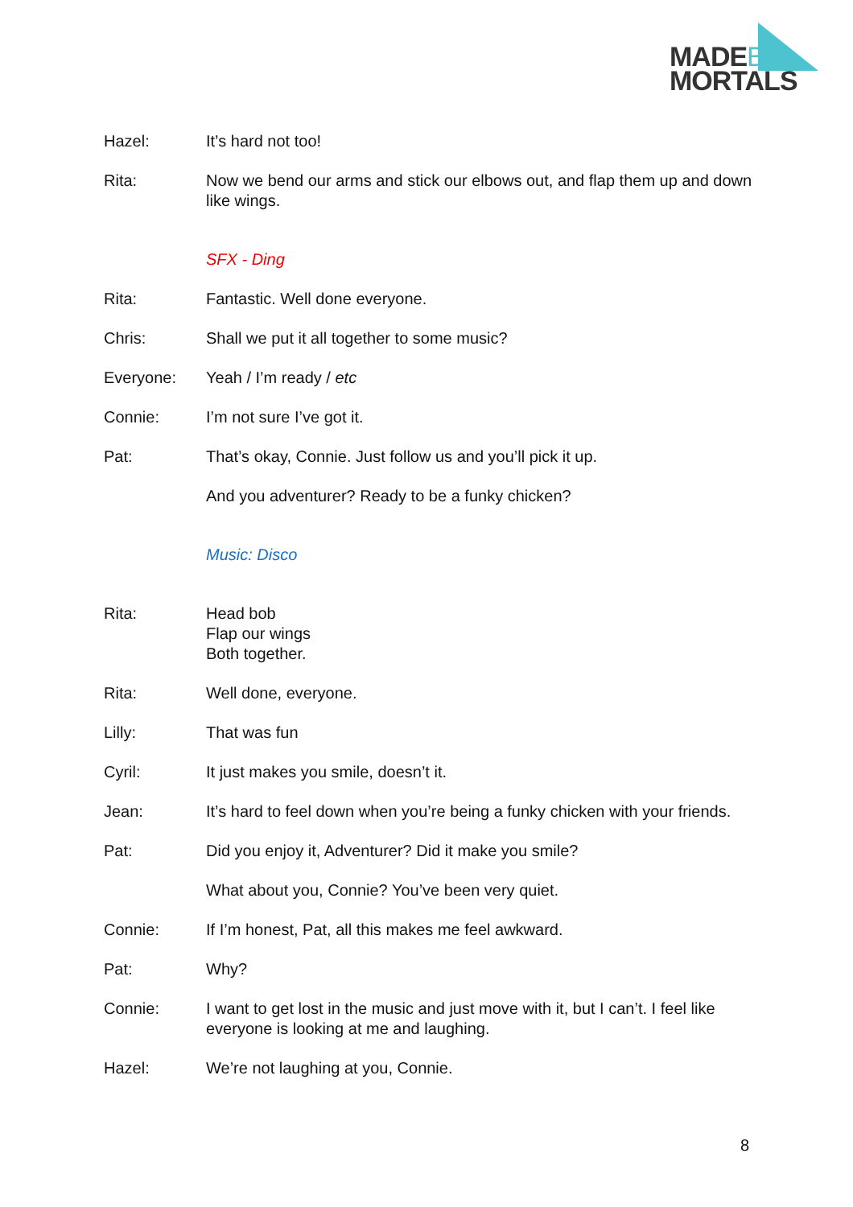MADEBY
MORTALS
Hazel: It’s hard not too!
Rita: Now we bend our arms and stick our elbows out, and flap them up and down like wings.
SFX - Ding
Rita: Fantastic. Well done everyone.
Chris: Shall we put it all together to some music?
Everyone: Yeah / I’m ready / etc
Connie: I’m not sure I’ve got it.
Pat: That’s okay, Connie. Just follow us and you’ll pick it up.
And you adventurer? Ready to be a funky chicken?
Music: Disco
Rita: Head bob
Flap our wings
Both together.
Rita: Well done, everyone.
Lilly: That was fun
Cyril: It just makes you smile, doesn’t it.
Jean: It’s hard to feel down when you’re being a funky chicken with your friends.
Pat: Did you enjoy it, Adventurer? Did it make you smile?
What about you, Connie? You’ve been very quiet.
Connie: If I’m honest, Pat, all this makes me feel awkward.
Pat: Why?
Connie: I want to get lost in the music and just move with it, but I can’t. I feel like everyone is looking at me and laughing.
Hazel: We’re not laughing at you, Connie.
8